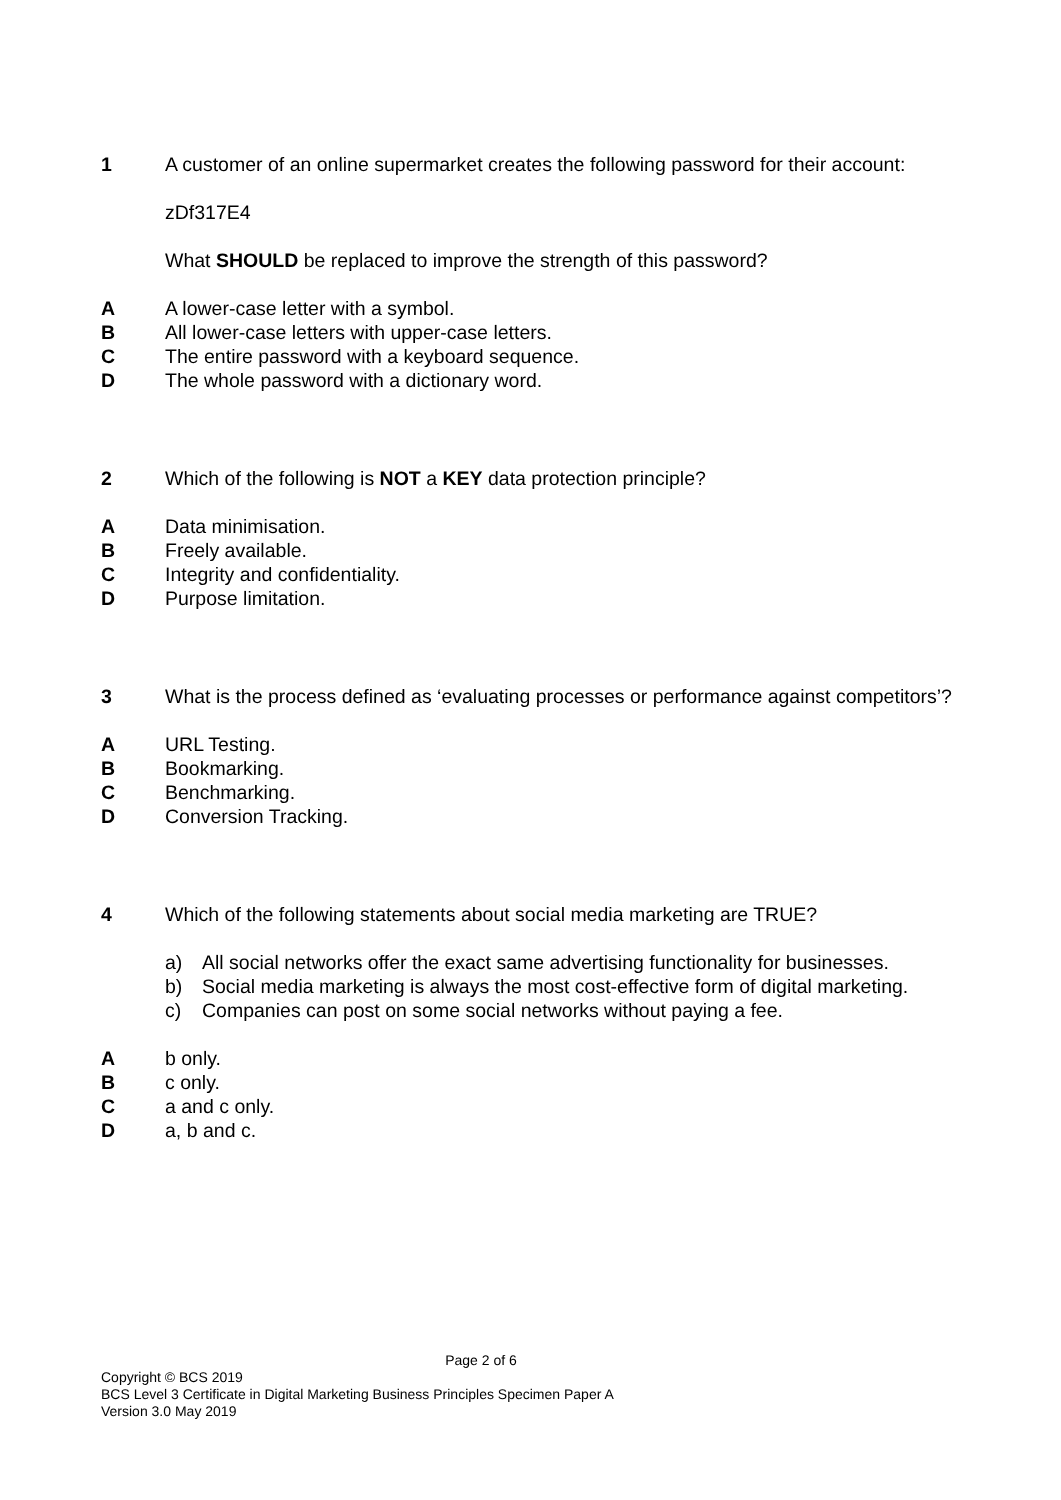1 A customer of an online supermarket creates the following password for their account:
zDf317E4
What SHOULD be replaced to improve the strength of this password?
A A lower-case letter with a symbol.
B All lower-case letters with upper-case letters.
C The entire password with a keyboard sequence.
D The whole password with a dictionary word.
2 Which of the following is NOT a KEY data protection principle?
A Data minimisation.
B Freely available.
C Integrity and confidentiality.
D Purpose limitation.
3 What is the process defined as ‘evaluating processes or performance against competitors’?
A URL Testing.
B Bookmarking.
C Benchmarking.
D Conversion Tracking.
4 Which of the following statements about social media marketing are TRUE?
a) All social networks offer the exact same advertising functionality for businesses.
b) Social media marketing is always the most cost-effective form of digital marketing.
c) Companies can post on some social networks without paying a fee.
A b only.
B c only.
C a and c only.
D a, b and c.
Page 2 of 6
Copyright © BCS 2019
BCS Level 3 Certificate in Digital Marketing Business Principles Specimen Paper A
Version 3.0 May 2019